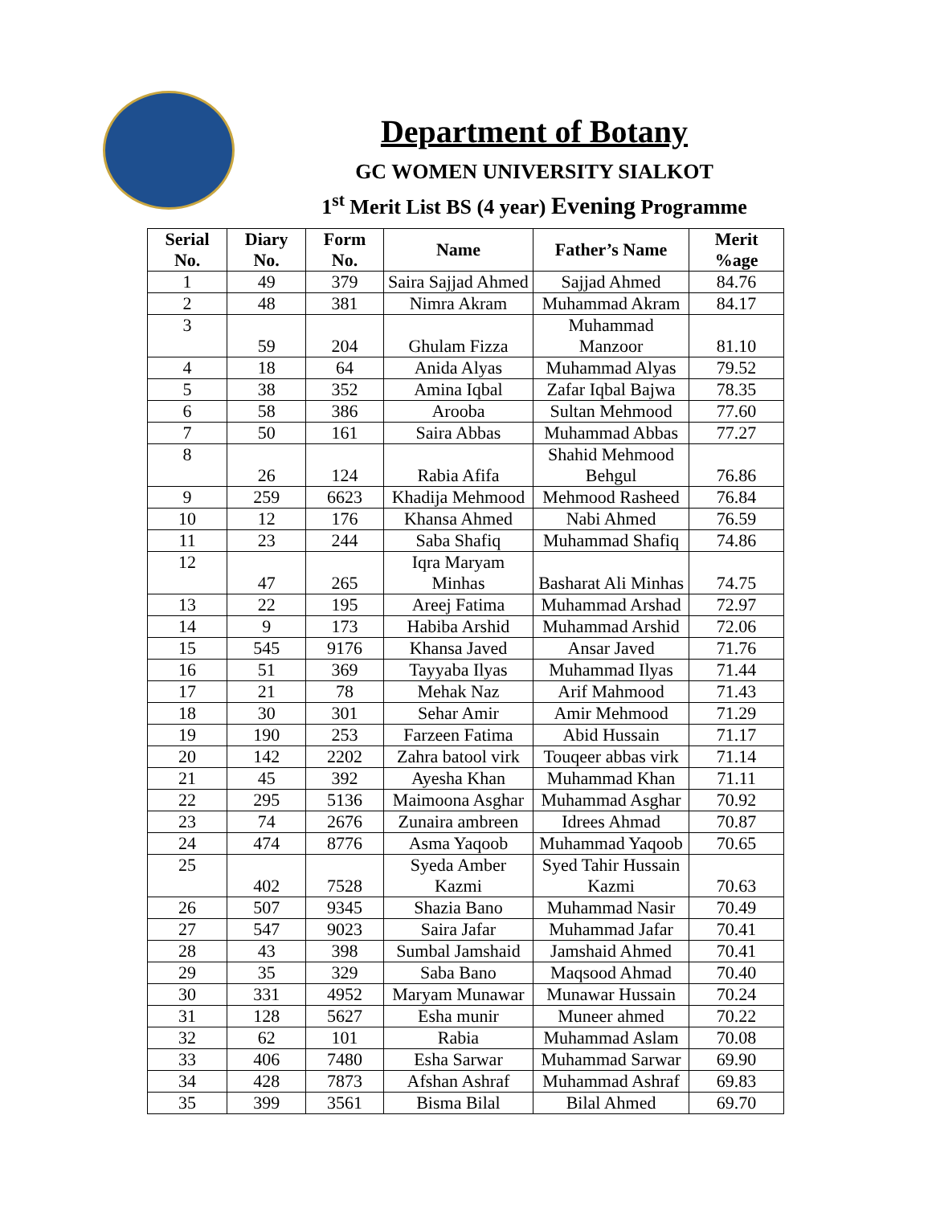Department of Botany
GC WOMEN UNIVERSITY SIALKOT
1<sup>st</sup> Merit List BS (4 year) Evening Programme
| Serial No. | Diary No. | Form No. | Name | Father’s Name | Merit %age |
| --- | --- | --- | --- | --- | --- |
| 1 | 49 | 379 | Saira Sajjad Ahmed | Sajjad Ahmed | 84.76 |
| 2 | 48 | 381 | Nimra Akram | Muhammad Akram | 84.17 |
| 3 | 59 | 204 | Ghulam Fizza | Muhammad Manzoor | 81.10 |
| 4 | 18 | 64 | Anida Alyas | Muhammad Alyas | 79.52 |
| 5 | 38 | 352 | Amina Iqbal | Zafar Iqbal Bajwa | 78.35 |
| 6 | 58 | 386 | Arooba | Sultan Mehmood | 77.60 |
| 7 | 50 | 161 | Saira Abbas | Muhammad Abbas | 77.27 |
| 8 | 26 | 124 | Rabia Afifa | Shahid Mehmood Behgul | 76.86 |
| 9 | 259 | 6623 | Khadija Mehmood | Mehmood Rasheed | 76.84 |
| 10 | 12 | 176 | Khansa Ahmed | Nabi Ahmed | 76.59 |
| 11 | 23 | 244 | Saba Shafiq | Muhammad Shafiq | 74.86 |
| 12 | 47 | 265 | Iqra Maryam Minhas | Basharat Ali Minhas | 74.75 |
| 13 | 22 | 195 | Areej Fatima | Muhammad Arshad | 72.97 |
| 14 | 9 | 173 | Habiba Arshid | Muhammad Arshid | 72.06 |
| 15 | 545 | 9176 | Khansa Javed | Ansar Javed | 71.76 |
| 16 | 51 | 369 | Tayyaba Ilyas | Muhammad Ilyas | 71.44 |
| 17 | 21 | 78 | Mehak Naz | Arif Mahmood | 71.43 |
| 18 | 30 | 301 | Sehar Amir | Amir Mehmood | 71.29 |
| 19 | 190 | 253 | Farzeen Fatima | Abid Hussain | 71.17 |
| 20 | 142 | 2202 | Zahra batool virk | Touqeer abbas virk | 71.14 |
| 21 | 45 | 392 | Ayesha Khan | Muhammad Khan | 71.11 |
| 22 | 295 | 5136 | Maimoona Asghar | Muhammad Asghar | 70.92 |
| 23 | 74 | 2676 | Zunaira ambreen | Idrees Ahmad | 70.87 |
| 24 | 474 | 8776 | Asma Yaqoob | Muhammad Yaqoob | 70.65 |
| 25 | 402 | 7528 | Syeda Amber Kazmi | Syed Tahir Hussain Kazmi | 70.63 |
| 26 | 507 | 9345 | Shazia Bano | Muhammad Nasir | 70.49 |
| 27 | 547 | 9023 | Saira Jafar | Muhammad Jafar | 70.41 |
| 28 | 43 | 398 | Sumbal Jamshaid | Jamshaid Ahmed | 70.41 |
| 29 | 35 | 329 | Saba Bano | Maqsood Ahmad | 70.40 |
| 30 | 331 | 4952 | Maryam Munawar | Munawar Hussain | 70.24 |
| 31 | 128 | 5627 | Esha munir | Muneer ahmed | 70.22 |
| 32 | 62 | 101 | Rabia | Muhammad Aslam | 70.08 |
| 33 | 406 | 7480 | Esha Sarwar | Muhammad Sarwar | 69.90 |
| 34 | 428 | 7873 | Afshan Ashraf | Muhammad Ashraf | 69.83 |
| 35 | 399 | 3561 | Bisma Bilal | Bilal Ahmed | 69.70 |